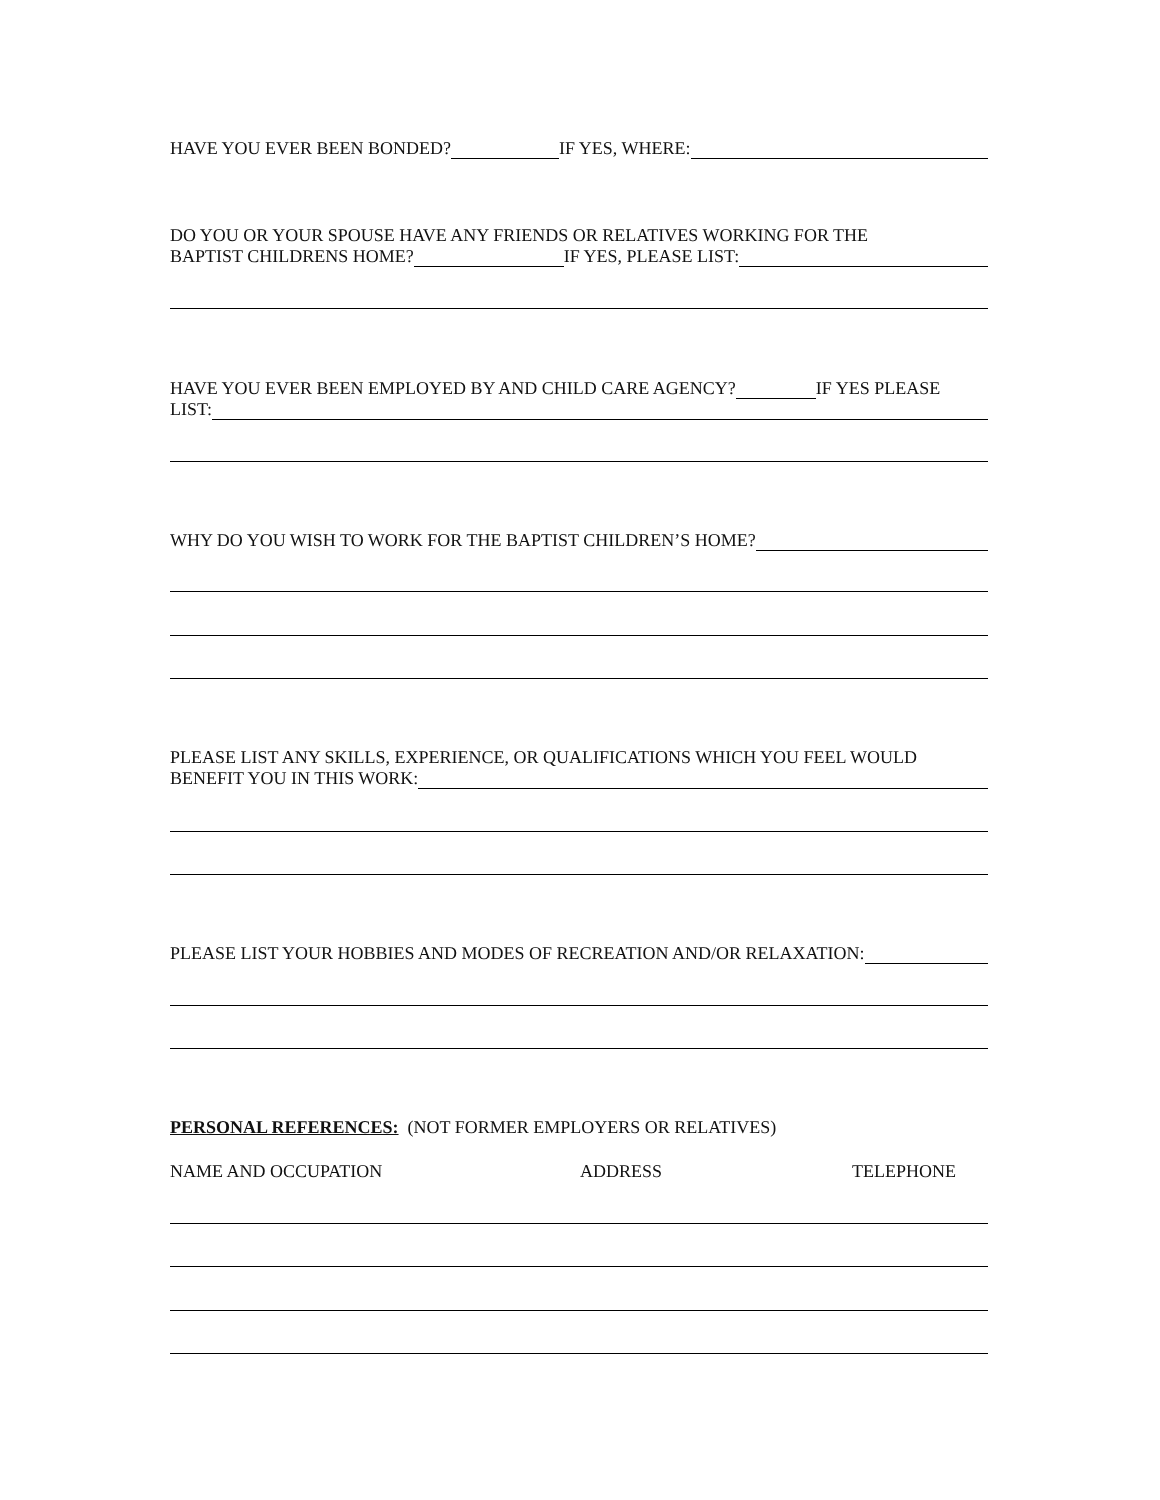HAVE YOU EVER BEEN BONDED? IF YES, WHERE:
DO YOU OR YOUR SPOUSE HAVE ANY FRIENDS OR RELATIVES WORKING FOR THE
BAPTIST CHILDRENS HOME? IF YES, PLEASE LIST:
HAVE YOU EVER BEEN EMPLOYED BY AND CHILD CARE AGENCY? IF YES PLEASE
LIST:
WHY DO YOU WISH TO WORK FOR THE BAPTIST CHILDREN’S HOME?
PLEASE LIST ANY SKILLS, EXPERIENCE, OR QUALIFICATIONS WHICH YOU FEEL WOULD
BENEFIT YOU IN THIS WORK:
PLEASE LIST YOUR HOBBIES AND MODES OF RECREATION AND/OR RELAXATION:
PERSONAL REFERENCES: (NOT FORMER EMPLOYERS OR RELATIVES)
NAME AND OCCUPATION ADDRESS TELEPHONE